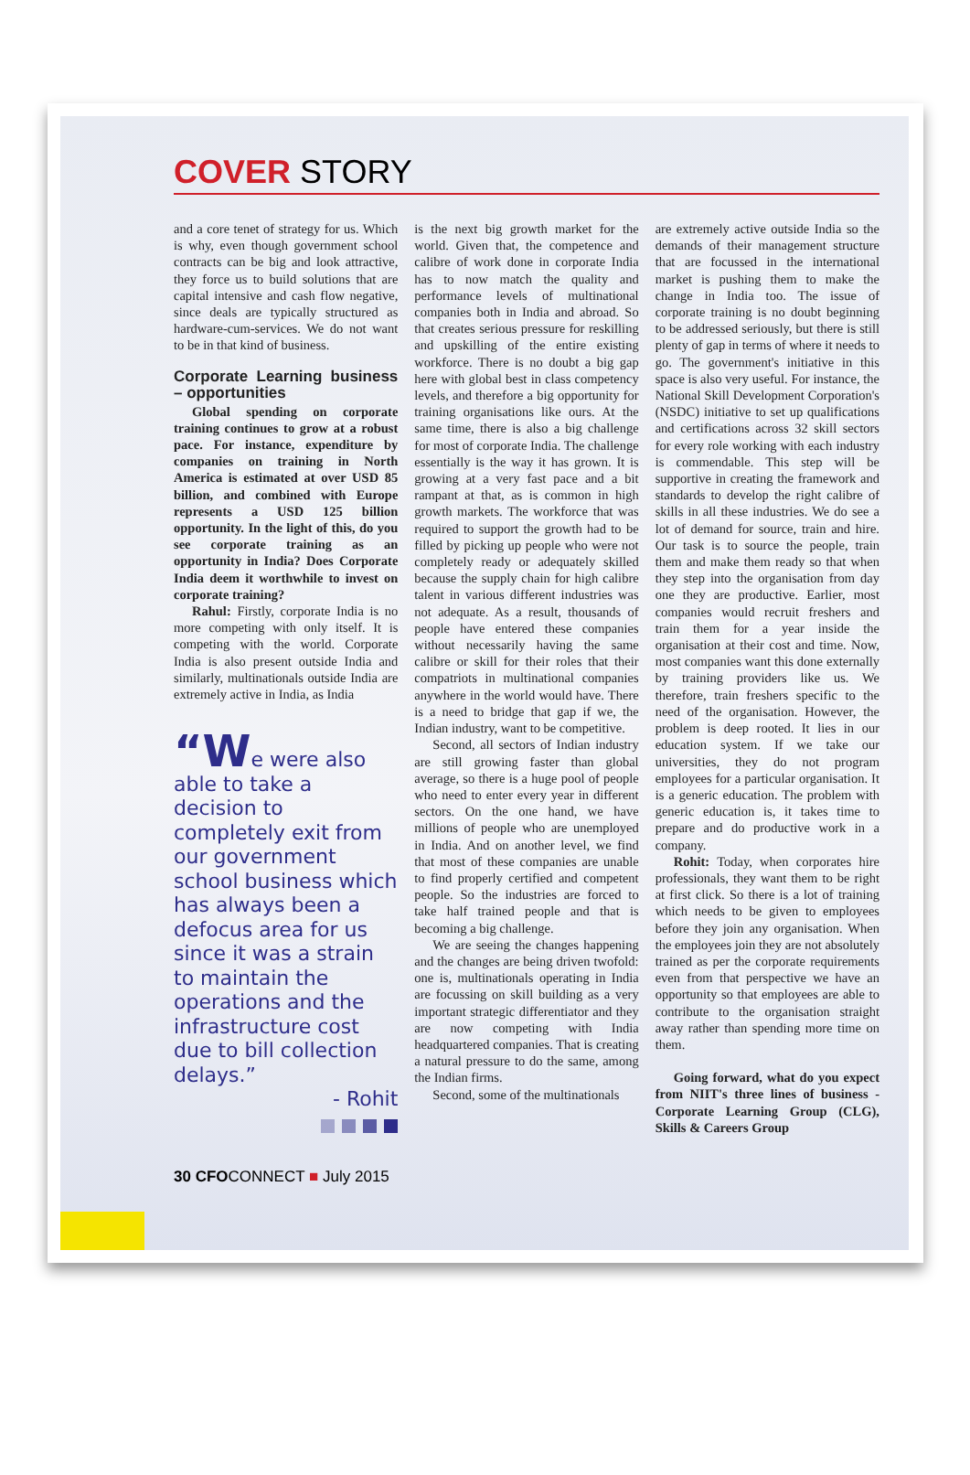COVER STORY
and a core tenet of strategy for us. Which is why, even though government school contracts can be big and look attractive, they force us to build solutions that are capital intensive and cash flow negative, since deals are typically structured as hardware-cum-services. We do not want to be in that kind of business.
Corporate Learning business – opportunities
Global spending on corporate training continues to grow at a robust pace. For instance, expenditure by companies on training in North America is estimated at over USD 85 billion, and combined with Europe represents a USD 125 billion opportunity. In the light of this, do you see corporate training as an opportunity in India? Does Corporate India deem it worthwhile to invest on corporate training?
Rahul: Firstly, corporate India is no more competing with only itself. It is competing with the world. Corporate India is also present outside India and similarly, multinationals outside India are extremely active in India, as India
“We were also able to take a decision to completely exit from our government school business which has always been a defocus area for us since it was a strain to maintain the operations and the infrastructure cost due to bill collection delays.”
- Rohit
is the next big growth market for the world. Given that, the competence and calibre of work done in corporate India has to now match the quality and performance levels of multinational companies both in India and abroad. So that creates serious pressure for reskilling and upskilling of the entire existing workforce. There is no doubt a big gap here with global best in class competency levels, and therefore a big opportunity for training organisations like ours. At the same time, there is also a big challenge for most of corporate India. The challenge essentially is the way it has grown. It is growing at a very fast pace and a bit rampant at that, as is common in high growth markets. The workforce that was required to support the growth had to be filled by picking up people who were not completely ready or adequately skilled because the supply chain for high calibre talent in various different industries was not adequate. As a result, thousands of people have entered these companies without necessarily having the same calibre or skill for their roles that their compatriots in multinational companies anywhere in the world would have. There is a need to bridge that gap if we, the Indian industry, want to be competitive.
Second, all sectors of Indian industry are still growing faster than global average, so there is a huge pool of people who need to enter every year in different sectors. On the one hand, we have millions of people who are unemployed in India. And on another level, we find that most of these companies are unable to find properly certified and competent people. So the industries are forced to take half trained people and that is becoming a big challenge.
We are seeing the changes happening and the changes are being driven twofold: one is, multinationals operating in India are focussing on skill building as a very important strategic differentiator and they are now competing with India headquartered companies. That is creating a natural pressure to do the same, among the Indian firms.
Second, some of the multinationals
are extremely active outside India so the demands of their management structure that are focussed in the international market is pushing them to make the change in India too. The issue of corporate training is no doubt beginning to be addressed seriously, but there is still plenty of gap in terms of where it needs to go. The government's initiative in this space is also very useful. For instance, the National Skill Development Corporation's (NSDC) initiative to set up qualifications and certifications across 32 skill sectors for every role working with each industry is commendable. This step will be supportive in creating the framework and standards to develop the right calibre of skills in all these industries. We do see a lot of demand for source, train and hire. Our task is to source the people, train them and make them ready so that when they step into the organisation from day one they are productive. Earlier, most companies would recruit freshers and train them for a year inside the organisation at their cost and time. Now, most companies want this done externally by training providers like us. We therefore, train freshers specific to the need of the organisation. However, the problem is deep rooted. It lies in our education system. If we take our universities, they do not program employees for a particular organisation. It is a generic education. The problem with generic education is, it takes time to prepare and do productive work in a company.
Rohit: Today, when corporates hire professionals, they want them to be right at first click. So there is a lot of training which needs to be given to employees before they join any organisation. When the employees join they are not absolutely trained as per the corporate requirements even from that perspective we have an opportunity so that employees are able to contribute to the organisation straight away rather than spending more time on them.
Going forward, what do you expect from NIIT's three lines of business - Corporate Learning Group (CLG), Skills & Careers Group
30 CFOCONNECT ■ July 2015